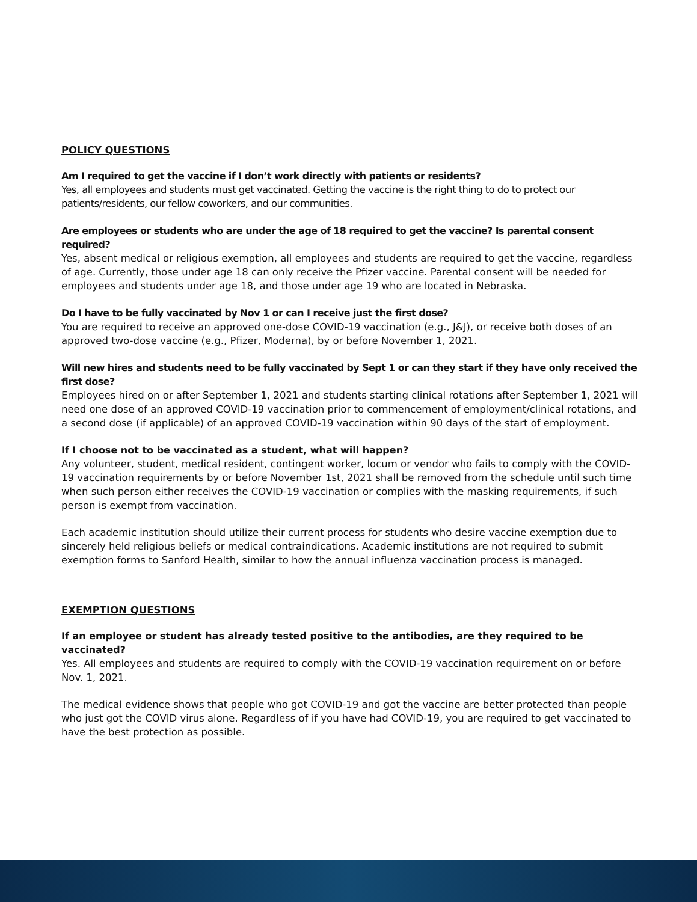POLICY QUESTIONS
Am I required to get the vaccine if I don’t work directly with patients or residents?
Yes, all employees and students must get vaccinated. Getting the vaccine is the right thing to do to protect our patients/residents, our fellow coworkers, and our communities.
Are employees or students who are under the age of 18 required to get the vaccine? Is parental consent required?
Yes, absent medical or religious exemption, all employees and students are required to get the vaccine, regardless of age. Currently, those under age 18 can only receive the Pfizer vaccine. Parental consent will be needed for employees and students under age 18, and those under age 19 who are located in Nebraska.
Do I have to be fully vaccinated by Nov 1 or can I receive just the first dose?
You are required to receive an approved one-dose COVID-19 vaccination (e.g., J&J), or receive both doses of an approved two-dose vaccine (e.g., Pfizer, Moderna), by or before November 1, 2021.
Will new hires and students need to be fully vaccinated by Sept 1 or can they start if they have only received the first dose?
Employees hired on or after September 1, 2021 and students starting clinical rotations after September 1, 2021 will need one dose of an approved COVID-19 vaccination prior to commencement of employment/clinical rotations, and a second dose (if applicable) of an approved COVID-19 vaccination within 90 days of the start of employment.
If I choose not to be vaccinated as a student, what will happen?
Any volunteer, student, medical resident, contingent worker, locum or vendor who fails to comply with the COVID-19 vaccination requirements by or before November 1st, 2021 shall be removed from the schedule until such time when such person either receives the COVID-19 vaccination or complies with the masking requirements, if such person is exempt from vaccination.
Each academic institution should utilize their current process for students who desire vaccine exemption due to sincerely held religious beliefs or medical contraindications. Academic institutions are not required to submit exemption forms to Sanford Health, similar to how the annual influenza vaccination process is managed.
EXEMPTION QUESTIONS
If an employee or student has already tested positive to the antibodies, are they required to be vaccinated?
Yes. All employees and students are required to comply with the COVID-19 vaccination requirement on or before Nov. 1, 2021.
The medical evidence shows that people who got COVID-19 and got the vaccine are better protected than people who just got the COVID virus alone. Regardless of if you have had COVID-19, you are required to get vaccinated to have the best protection as possible.